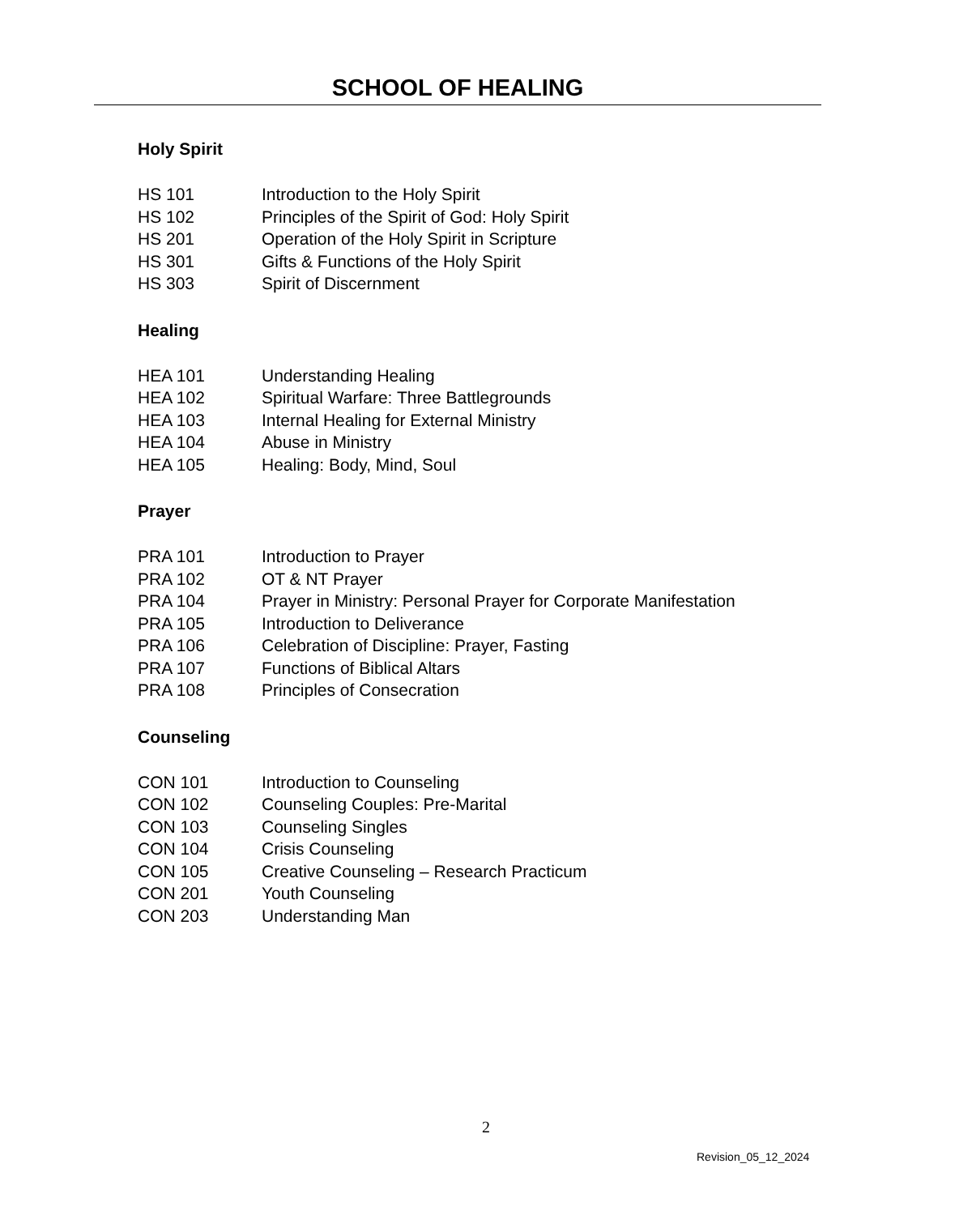SCHOOL OF HEALING
Holy Spirit
| HS 101 | Introduction to the Holy Spirit |
| HS 102 | Principles of the Spirit of God: Holy Spirit |
| HS 201 | Operation of the Holy Spirit in Scripture |
| HS 301 | Gifts & Functions of the Holy Spirit |
| HS 303 | Spirit of Discernment |
Healing
| HEA 101 | Understanding Healing |
| HEA 102 | Spiritual Warfare: Three Battlegrounds |
| HEA 103 | Internal Healing for External Ministry |
| HEA 104 | Abuse in Ministry |
| HEA 105 | Healing: Body, Mind, Soul |
Prayer
| PRA 101 | Introduction to Prayer |
| PRA 102 | OT & NT Prayer |
| PRA 104 | Prayer in Ministry: Personal Prayer for Corporate Manifestation |
| PRA 105 | Introduction to Deliverance |
| PRA 106 | Celebration of Discipline: Prayer, Fasting |
| PRA 107 | Functions of Biblical Altars |
| PRA 108 | Principles of Consecration |
Counseling
| CON 101 | Introduction to Counseling |
| CON 102 | Counseling Couples: Pre-Marital |
| CON 103 | Counseling Singles |
| CON 104 | Crisis Counseling |
| CON 105 | Creative Counseling – Research Practicum |
| CON 201 | Youth Counseling |
| CON 203 | Understanding Man |
2
Revision_05_12_2024